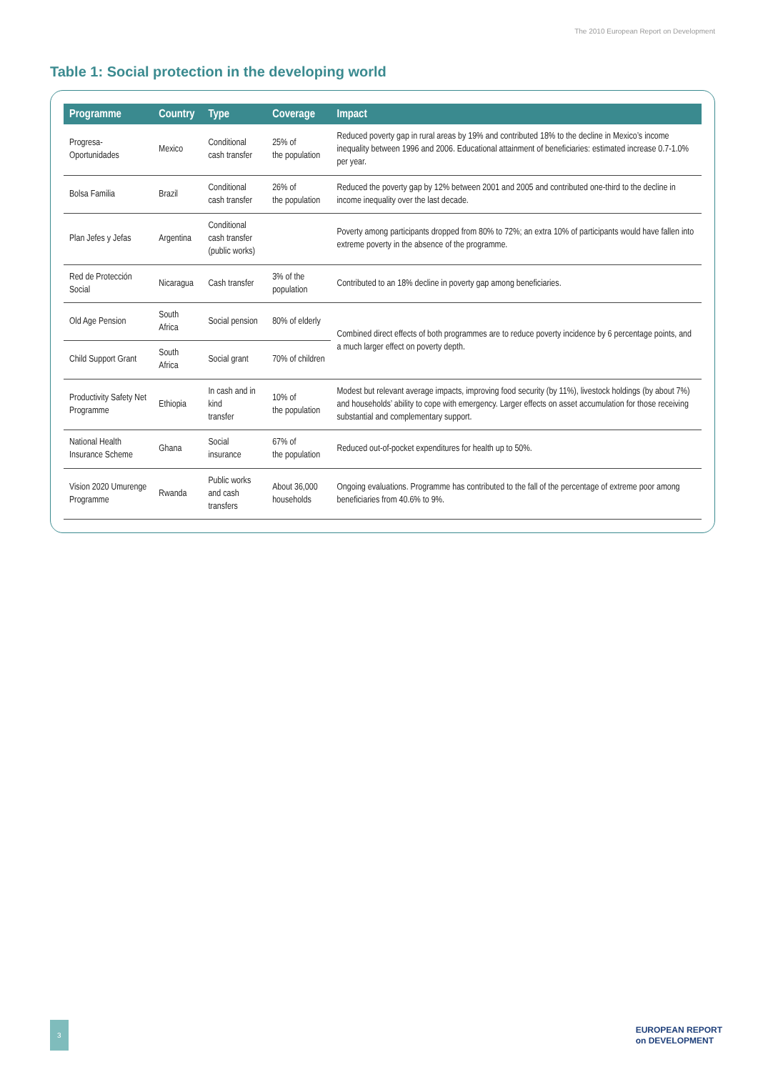The 2010 European Report on Development
Table 1: Social protection in the developing world
| Programme | Country | Type | Coverage | Impact |
| --- | --- | --- | --- | --- |
| Progresa- Oportunidades | Mexico | Conditional cash transfer | 25% of the population | Reduced poverty gap in rural areas by 19% and contributed 18% to the decline in Mexico’s income inequality between 1996 and 2006. Educational attainment of beneficiaries: estimated increase 0.7-1.0% per year. |
| Bolsa Familia | Brazil | Conditional cash transfer | 26% of the population | Reduced the poverty gap by 12% between 2001 and 2005 and contributed one-third to the decline in income inequality over the last decade. |
| Plan Jefes y Jefas | Argentina | Conditional cash transfer (public works) | | Poverty among participants dropped from 80% to 72%; an extra 10% of participants would have fallen into extreme poverty in the absence of the programme. |
| Red de Protección Social | Nicaragua | Cash transfer | 3% of the population | Contributed to an 18% decline in poverty gap among beneficiaries. |
| Old Age Pension | South Africa | Social pension | 80% of elderly | Combined direct effects of both programmes are to reduce poverty incidence by 6 percentage points, and a much larger effect on poverty depth. |
| Child Support Grant | South Africa | Social grant | 70% of children | |
| Productivity Safety Net Programme | Ethiopia | In cash and in kind transfer | 10% of the population | Modest but relevant average impacts, improving food security (by 11%), livestock holdings (by about 7%) and households’ ability to cope with emergency. Larger effects on asset accumulation for those receiving substantial and complementary support. |
| National Health Insurance Scheme | Ghana | Social insurance | 67% of the population | Reduced out-of-pocket expenditures for health up to 50%. |
| Vision 2020 Umurenge Programme | Rwanda | Public works and cash transfers | About 36,000 households | Ongoing evaluations. Programme has contributed to the fall of the percentage of extreme poor among beneficiaries from 40.6% to 9%. |
3 EUROPEAN REPORT
on DEVELOPMENT